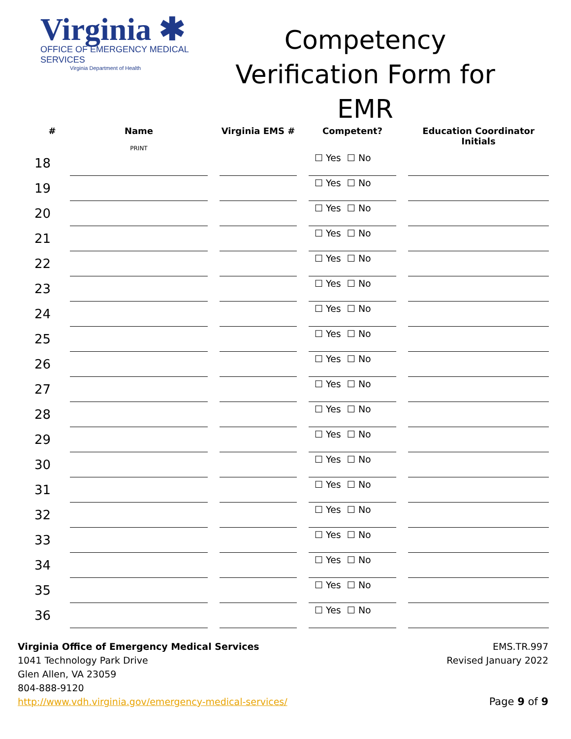Virginia ✱
OFFICE OF EMERGENCY MEDICAL SERVICES
Virginia Department of Health
Competency Verification Form for EMR
| # | Name PRINT | | Virginia EMS # | | Competent? | | Education Coordinator Initials |
| --- | --- | --- | --- | --- | --- | --- | --- |
| 18 | | | | | ☐ Yes ☐ No | | |
| 19 | | | | | ☐ Yes ☐ No | | |
| 20 | | | | | ☐ Yes ☐ No | | |
| 21 | | | | | ☐ Yes ☐ No | | |
| 22 | | | | | ☐ Yes ☐ No | | |
| 23 | | | | | ☐ Yes ☐ No | | |
| 24 | | | | | ☐ Yes ☐ No | | |
| 25 | | | | | ☐ Yes ☐ No | | |
| 26 | | | | | ☐ Yes ☐ No | | |
| 27 | | | | | ☐ Yes ☐ No | | |
| 28 | | | | | ☐ Yes ☐ No | | |
| 29 | | | | | ☐ Yes ☐ No | | |
| 30 | | | | | ☐ Yes ☐ No | | |
| 31 | | | | | ☐ Yes ☐ No | | |
| 32 | | | | | ☐ Yes ☐ No | | |
| 33 | | | | | ☐ Yes ☐ No | | |
| 34 | | | | | ☐ Yes ☐ No | | |
| 35 | | | | | ☐ Yes ☐ No | | |
| 36 | | | | | ☐ Yes ☐ No | | |
Virginia Office of Emergency Medical Services
1041 Technology Park Drive
Glen Allen, VA 23059
804-888-9120
http://www.vdh.virginia.gov/emergency-medical-services/
EMS.TR.997
Revised January 2022
Page 9 of 9